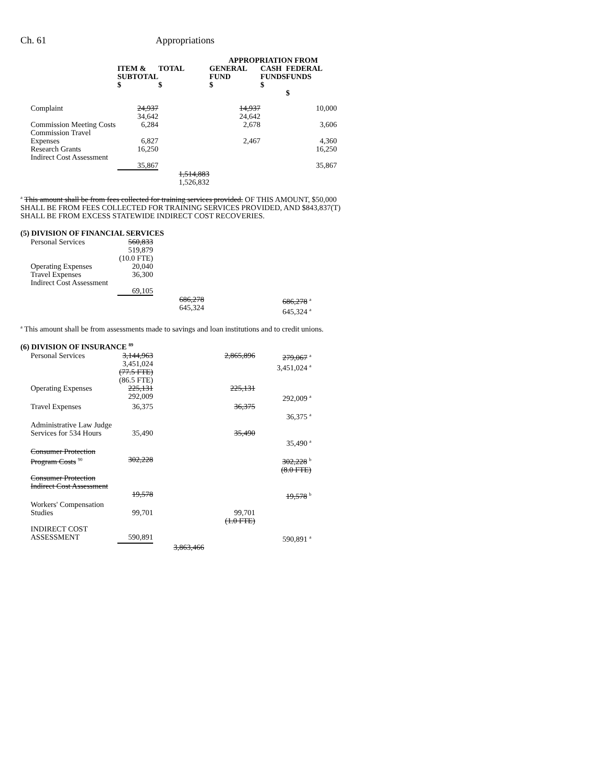Ch. 61 Appropriations
| | | | APPROPRIATION FROM | | |
| --- | --- | --- | --- | --- | --- |
| | ITEM & SUBTOTAL $ | TOTAL $ | GENERAL FUND $ | CASH FUNDS $ | FEDERAL FUNDS $ |
| Complaint | 24,937 34,642 | | 14,937 24,642 | | 10,000 |
| Commission Meeting Costs | 6,284 | | 2,678 | | 3,606 |
| Commission Travel Expenses | 6,827 | | 2,467 | | 4,360 |
| Research Grants | 16,250 | | | | 16,250 |
| Indirect Cost Assessment | 35,867 | | | | 35,867 |
| | | 1,514,883 1,526,832 | | | |
<sup>a</sup> This amount shall be from fees collected for training services provided. OF THIS AMOUNT, $50,000 SHALL BE FROM FEES COLLECTED FOR TRAINING SERVICES PROVIDED, AND $843,837(T) SHALL BE FROM EXCESS STATEWIDE INDIRECT COST RECOVERIES.
(5) DIVISION OF FINANCIAL SERVICES
| Personal Services | 560,833 519,879 (10.0 FTE) | | | |
| Operating Expenses | 20,040 | | | |
| Travel Expenses | 36,300 | | | |
| Indirect Cost Assessment | 69,105 | | | |
| | | 686,278 645,324 | | 686,278 <sup>a</sup> 645,324 <sup>a</sup> |
<sup>a</sup> This amount shall be from assessments made to savings and loan institutions and to credit unions.
(6) DIVISION OF INSURANCE <sup>89</sup>
| Personal Services | 3,144,963 3,451,024 (77.5 FTE) (86.5 FTE) | | 2,865,896 | 279,067 <sup>a</sup> 3,451,024 <sup>a</sup> |
| Operating Expenses | 225,131 292,009 | | 225,131 | 292,009 <sup>a</sup> |
| Travel Expenses | 36,375 | | 36,375 | 36,375 <sup>a</sup> |
| Administrative Law Judge Services for 534 Hours | 35,490 | | 35,490 | 35,490 <sup>a</sup> |
| Consumer Protection Program Costs <sup>90</sup> | 302,228 | | | 302,228 <sup>b</sup> (8.0 FTE) |
| Consumer Protection Indirect Cost Assessment | 19,578 | | | 19,578 <sup>b</sup> |
| Workers' Compensation Studies | 99,701 | | 99,701 (1.0 FTE) | |
| INDIRECT COST ASSESSMENT | 590,891 | | | 590,891 <sup>a</sup> |
| | | 3,863,466 | | |